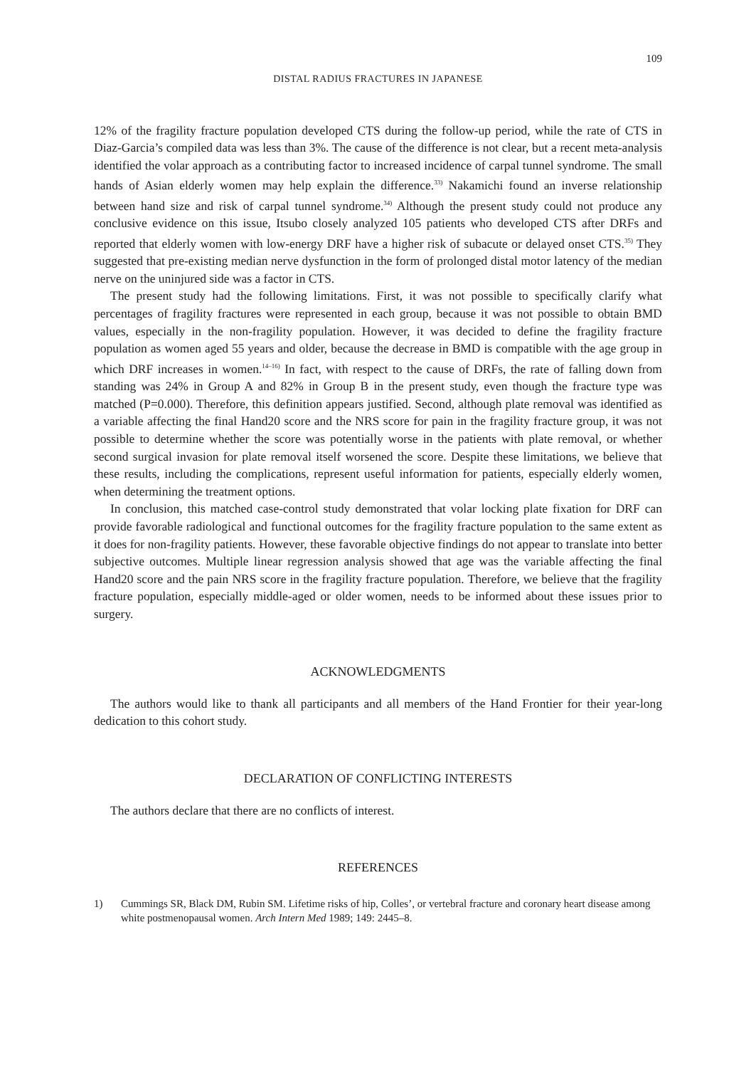109
DISTAL RADIUS FRACTURES IN JAPANESE
12% of the fragility fracture population developed CTS during the follow-up period, while the rate of CTS in Diaz-Garcia’s compiled data was less than 3%. The cause of the difference is not clear, but a recent meta-analysis identified the volar approach as a contributing factor to increased incidence of carpal tunnel syndrome. The small hands of Asian elderly women may help explain the difference.<sup>33)</sup> Nakamichi found an inverse relationship between hand size and risk of carpal tunnel syndrome.<sup>34)</sup> Although the present study could not produce any conclusive evidence on this issue, Itsubo closely analyzed 105 patients who developed CTS after DRFs and reported that elderly women with low-energy DRF have a higher risk of subacute or delayed onset CTS.<sup>35)</sup> They suggested that pre-existing median nerve dysfunction in the form of prolonged distal motor latency of the median nerve on the uninjured side was a factor in CTS.
The present study had the following limitations. First, it was not possible to specifically clarify what percentages of fragility fractures were represented in each group, because it was not possible to obtain BMD values, especially in the non-fragility population. However, it was decided to define the fragility fracture population as women aged 55 years and older, because the decrease in BMD is compatible with the age group in which DRF increases in women.<sup>14–16)</sup> In fact, with respect to the cause of DRFs, the rate of falling down from standing was 24% in Group A and 82% in Group B in the present study, even though the fracture type was matched (P=0.000). Therefore, this definition appears justified. Second, although plate removal was identified as a variable affecting the final Hand20 score and the NRS score for pain in the fragility fracture group, it was not possible to determine whether the score was potentially worse in the patients with plate removal, or whether second surgical invasion for plate removal itself worsened the score. Despite these limitations, we believe that these results, including the complications, represent useful information for patients, especially elderly women, when determining the treatment options.
In conclusion, this matched case-control study demonstrated that volar locking plate fixation for DRF can provide favorable radiological and functional outcomes for the fragility fracture population to the same extent as it does for non-fragility patients. However, these favorable objective findings do not appear to translate into better subjective outcomes. Multiple linear regression analysis showed that age was the variable affecting the final Hand20 score and the pain NRS score in the fragility fracture population. Therefore, we believe that the fragility fracture population, especially middle-aged or older women, needs to be informed about these issues prior to surgery.
ACKNOWLEDGMENTS
The authors would like to thank all participants and all members of the Hand Frontier for their year-long dedication to this cohort study.
DECLARATION OF CONFLICTING INTERESTS
The authors declare that there are no conflicts of interest.
REFERENCES
1) Cummings SR, Black DM, Rubin SM. Lifetime risks of hip, Colles’, or vertebral fracture and coronary heart disease among white postmenopausal women. Arch Intern Med 1989; 149: 2445–8.